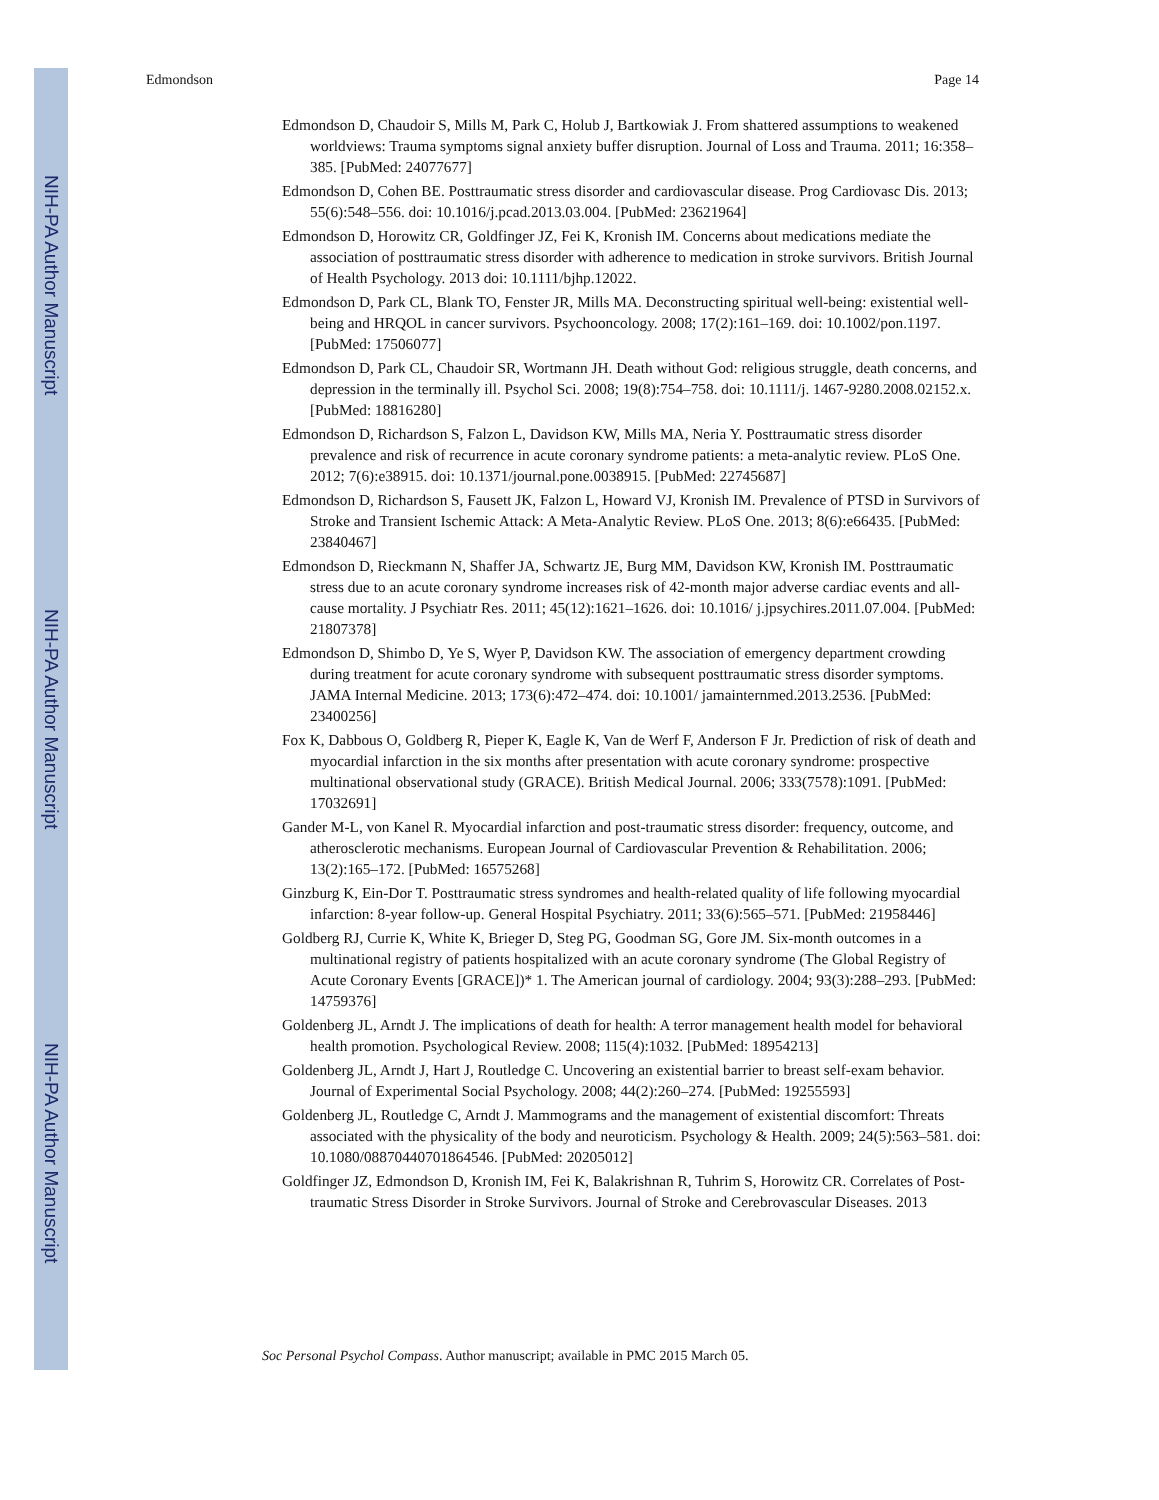NIH-PA Author Manuscript
NIH-PA Author Manuscript
NIH-PA Author Manuscript
Edmondson Page 14
Edmondson D, Chaudoir S, Mills M, Park C, Holub J, Bartkowiak J. From shattered assumptions to weakened worldviews: Trauma symptoms signal anxiety buffer disruption. Journal of Loss and Trauma. 2011; 16:358–385. [PubMed: 24077677]
Edmondson D, Cohen BE. Posttraumatic stress disorder and cardiovascular disease. Prog Cardiovasc Dis. 2013; 55(6):548–556. doi: 10.1016/j.pcad.2013.03.004. [PubMed: 23621964]
Edmondson D, Horowitz CR, Goldfinger JZ, Fei K, Kronish IM. Concerns about medications mediate the association of posttraumatic stress disorder with adherence to medication in stroke survivors. British Journal of Health Psychology. 2013 doi: 10.1111/bjhp.12022.
Edmondson D, Park CL, Blank TO, Fenster JR, Mills MA. Deconstructing spiritual well-being: existential well-being and HRQOL in cancer survivors. Psychooncology. 2008; 17(2):161–169. doi: 10.1002/pon.1197. [PubMed: 17506077]
Edmondson D, Park CL, Chaudoir SR, Wortmann JH. Death without God: religious struggle, death concerns, and depression in the terminally ill. Psychol Sci. 2008; 19(8):754–758. doi: 10.1111/j. 1467-9280.2008.02152.x. [PubMed: 18816280]
Edmondson D, Richardson S, Falzon L, Davidson KW, Mills MA, Neria Y. Posttraumatic stress disorder prevalence and risk of recurrence in acute coronary syndrome patients: a meta-analytic review. PLoS One. 2012; 7(6):e38915. doi: 10.1371/journal.pone.0038915. [PubMed: 22745687]
Edmondson D, Richardson S, Fausett JK, Falzon L, Howard VJ, Kronish IM. Prevalence of PTSD in Survivors of Stroke and Transient Ischemic Attack: A Meta-Analytic Review. PLoS One. 2013; 8(6):e66435. [PubMed: 23840467]
Edmondson D, Rieckmann N, Shaffer JA, Schwartz JE, Burg MM, Davidson KW, Kronish IM. Posttraumatic stress due to an acute coronary syndrome increases risk of 42-month major adverse cardiac events and all-cause mortality. J Psychiatr Res. 2011; 45(12):1621–1626. doi: 10.1016/ j.jpsychires.2011.07.004. [PubMed: 21807378]
Edmondson D, Shimbo D, Ye S, Wyer P, Davidson KW. The association of emergency department crowding during treatment for acute coronary syndrome with subsequent posttraumatic stress disorder symptoms. JAMA Internal Medicine. 2013; 173(6):472–474. doi: 10.1001/ jamainternmed.2013.2536. [PubMed: 23400256]
Fox K, Dabbous O, Goldberg R, Pieper K, Eagle K, Van de Werf F, Anderson F Jr. Prediction of risk of death and myocardial infarction in the six months after presentation with acute coronary syndrome: prospective multinational observational study (GRACE). British Medical Journal. 2006; 333(7578):1091. [PubMed: 17032691]
Gander M-L, von Kanel R. Myocardial infarction and post-traumatic stress disorder: frequency, outcome, and atherosclerotic mechanisms. European Journal of Cardiovascular Prevention & Rehabilitation. 2006; 13(2):165–172. [PubMed: 16575268]
Ginzburg K, Ein-Dor T. Posttraumatic stress syndromes and health-related quality of life following myocardial infarction: 8-year follow-up. General Hospital Psychiatry. 2011; 33(6):565–571. [PubMed: 21958446]
Goldberg RJ, Currie K, White K, Brieger D, Steg PG, Goodman SG, Gore JM. Six-month outcomes in a multinational registry of patients hospitalized with an acute coronary syndrome (The Global Registry of Acute Coronary Events [GRACE])* 1. The American journal of cardiology. 2004; 93(3):288–293. [PubMed: 14759376]
Goldenberg JL, Arndt J. The implications of death for health: A terror management health model for behavioral health promotion. Psychological Review. 2008; 115(4):1032. [PubMed: 18954213]
Goldenberg JL, Arndt J, Hart J, Routledge C. Uncovering an existential barrier to breast self-exam behavior. Journal of Experimental Social Psychology. 2008; 44(2):260–274. [PubMed: 19255593]
Goldenberg JL, Routledge C, Arndt J. Mammograms and the management of existential discomfort: Threats associated with the physicality of the body and neuroticism. Psychology & Health. 2009; 24(5):563–581. doi: 10.1080/08870440701864546. [PubMed: 20205012]
Goldfinger JZ, Edmondson D, Kronish IM, Fei K, Balakrishnan R, Tuhrim S, Horowitz CR. Correlates of Post-traumatic Stress Disorder in Stroke Survivors. Journal of Stroke and Cerebrovascular Diseases. 2013
Soc Personal Psychol Compass. Author manuscript; available in PMC 2015 March 05.